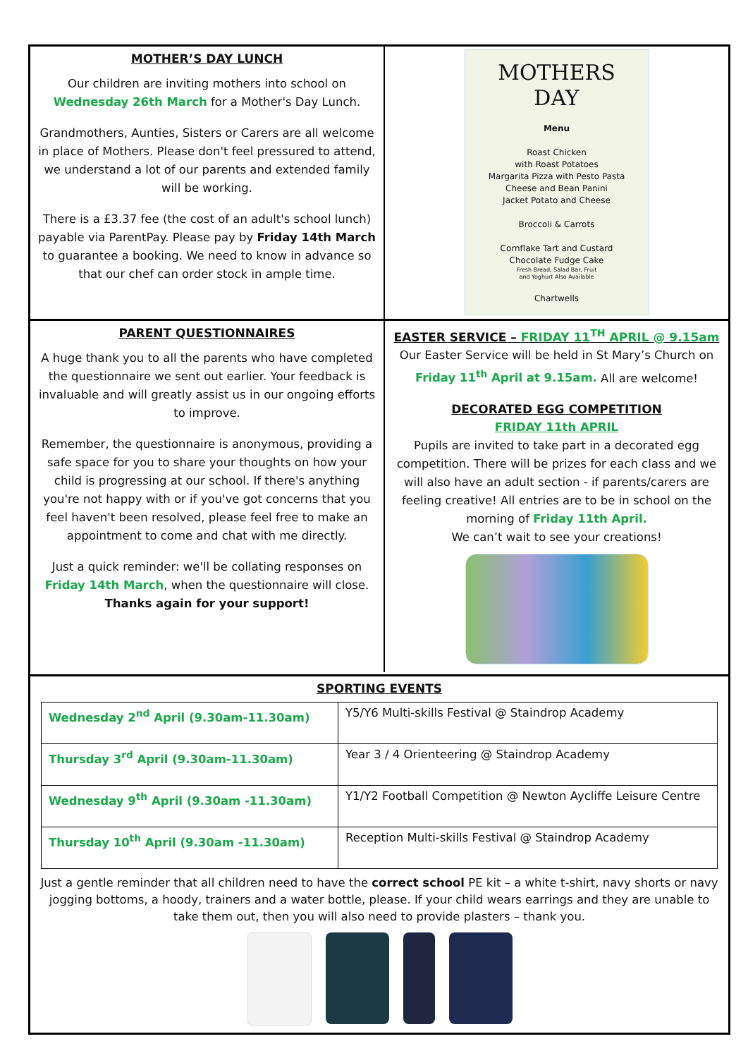MOTHER’S DAY LUNCH
Our children are inviting mothers into school on Wednesday 26th March for a Mother's Day Lunch.
Grandmothers, Aunties, Sisters or Carers are all welcome in place of Mothers. Please don't feel pressured to attend, we understand a lot of our parents and extended family will be working.
There is a £3.37 fee (the cost of an adult's school lunch) payable via ParentPay. Please pay by Friday 14th March to guarantee a booking. We need to know in advance so that our chef can order stock in ample time.
MOTHERS
DAY
Menu
Roast Chicken
with Roast Potatoes
Margarita Pizza with Pesto Pasta
Cheese and Bean Panini
Jacket Potato and Cheese
Broccoli & Carrots
Cornflake Tart and Custard
Chocolate Fudge Cake
Fresh Bread, Salad Bar, Fruit
and Yoghurt Also Available
Chartwells
PARENT QUESTIONNAIRES
A huge thank you to all the parents who have completed the questionnaire we sent out earlier. Your feedback is invaluable and will greatly assist us in our ongoing efforts to improve.
Remember, the questionnaire is anonymous, providing a safe space for you to share your thoughts on how your child is progressing at our school. If there's anything you're not happy with or if you've got concerns that you feel haven't been resolved, please feel free to make an appointment to come and chat with me directly.
Just a quick reminder: we'll be collating responses on Friday 14th March, when the questionnaire will close.
Thanks again for your support!
EASTER SERVICE – FRIDAY 11<sup>TH</sup> APRIL @ 9.15am
Our Easter Service will be held in St Mary’s Church on Friday 11<sup>th</sup> April at 9.15am. All are welcome!
DECORATED EGG COMPETITION
FRIDAY 11th APRIL
Pupils are invited to take part in a decorated egg competition. There will be prizes for each class and we will also have an adult section - if parents/carers are feeling creative! All entries are to be in school on the morning of Friday 11th April.
We can’t wait to see your creations!
SPORTING EVENTS
| Wednesday 2<sup>nd</sup> April (9.30am-11.30am) | Y5/Y6 Multi-skills Festival @ Staindrop Academy |
| Thursday 3<sup>rd</sup> April (9.30am-11.30am) | Year 3 / 4 Orienteering @ Staindrop Academy |
| Wednesday 9<sup>th</sup> April (9.30am -11.30am) | Y1/Y2 Football Competition @ Newton Aycliffe Leisure Centre |
| Thursday 10<sup>th</sup> April (9.30am -11.30am) | Reception Multi-skills Festival @ Staindrop Academy |
Just a gentle reminder that all children need to have the correct school PE kit – a white t-shirt, navy shorts or navy jogging bottoms, a hoody, trainers and a water bottle, please. If your child wears earrings and they are unable to take them out, then you will also need to provide plasters – thank you.